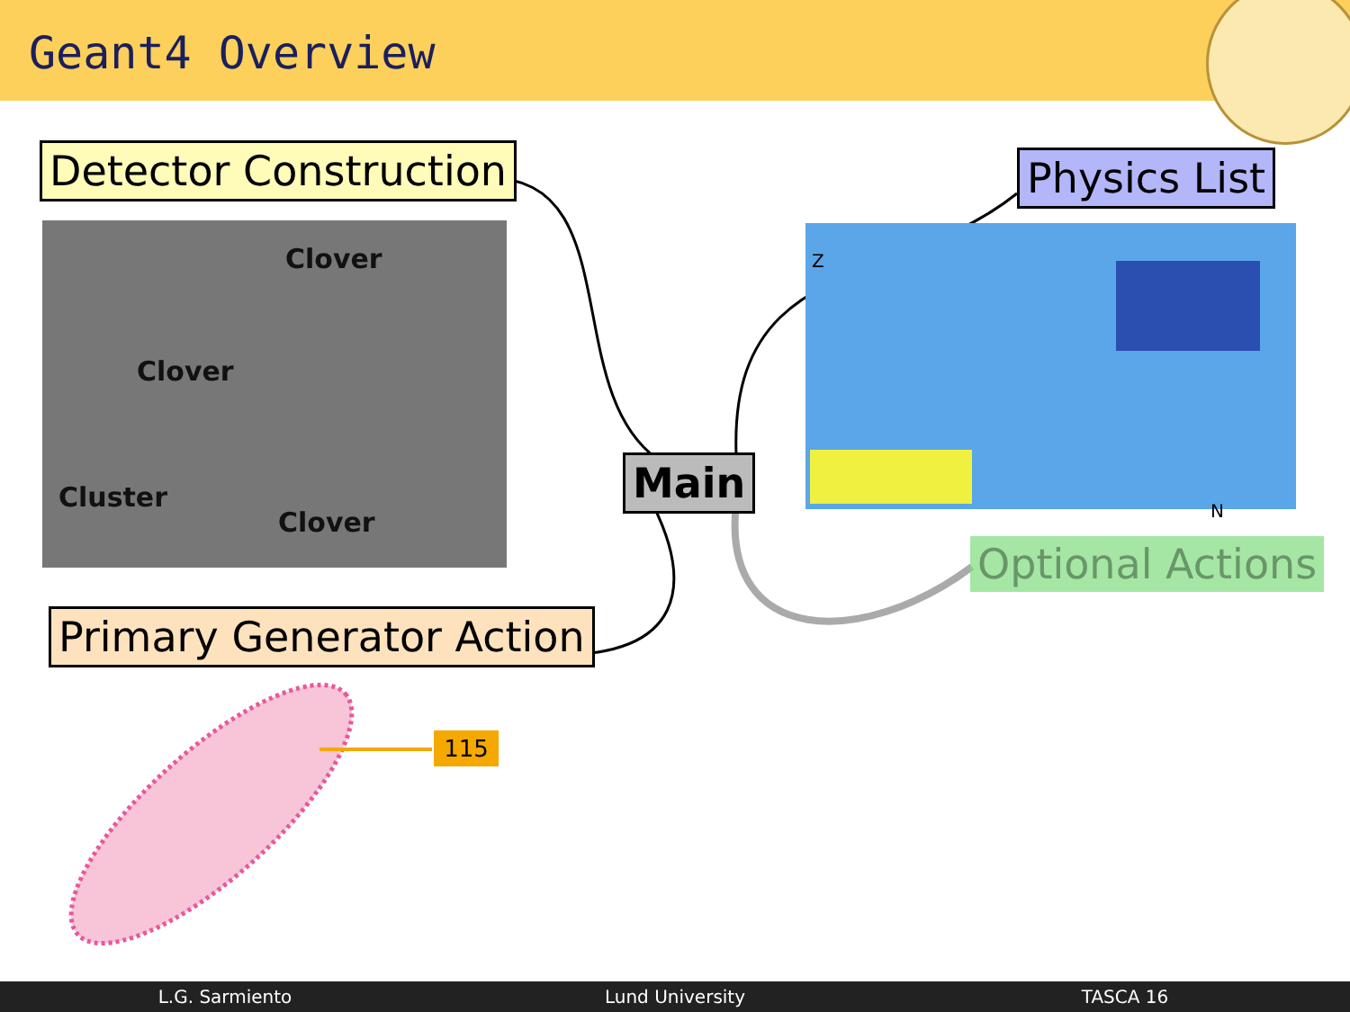Geant4 Overview
Detector Construction
Clover
Clover
Cluster
Clover
Primary Generator Action
Main
Physics List
Z
N
Optional Actions
115
L.G. Sarmiento Lund University TASCA 16